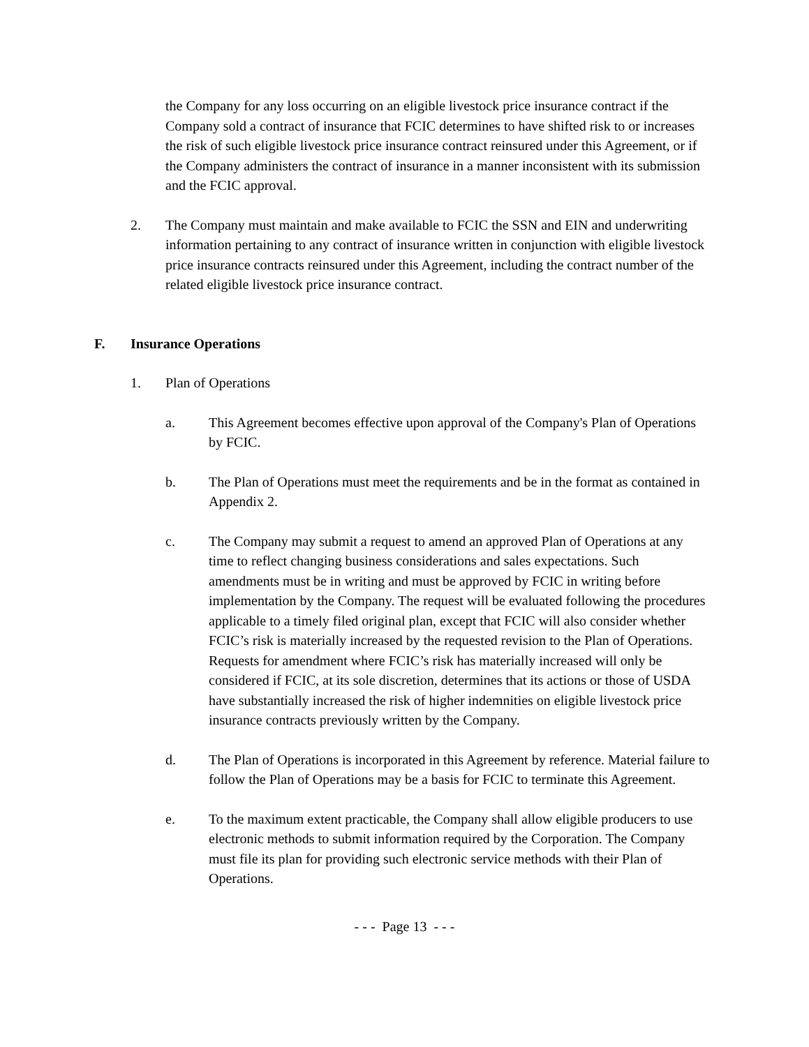the Company for any loss occurring on an eligible livestock price insurance contract if the Company sold a contract of insurance that FCIC determines to have shifted risk to or increases the risk of such eligible livestock price insurance contract reinsured under this Agreement, or if the Company administers the contract of insurance in a manner inconsistent with its submission and the FCIC approval.
2. The Company must maintain and make available to FCIC the SSN and EIN and underwriting information pertaining to any contract of insurance written in conjunction with eligible livestock price insurance contracts reinsured under this Agreement, including the contract number of the related eligible livestock price insurance contract.
F. Insurance Operations
1. Plan of Operations
a. This Agreement becomes effective upon approval of the Company's Plan of Operations by FCIC.
b. The Plan of Operations must meet the requirements and be in the format as contained in Appendix 2.
c. The Company may submit a request to amend an approved Plan of Operations at any time to reflect changing business considerations and sales expectations. Such amendments must be in writing and must be approved by FCIC in writing before implementation by the Company. The request will be evaluated following the procedures applicable to a timely filed original plan, except that FCIC will also consider whether FCIC’s risk is materially increased by the requested revision to the Plan of Operations. Requests for amendment where FCIC’s risk has materially increased will only be considered if FCIC, at its sole discretion, determines that its actions or those of USDA have substantially increased the risk of higher indemnities on eligible livestock price insurance contracts previously written by the Company.
d. The Plan of Operations is incorporated in this Agreement by reference. Material failure to follow the Plan of Operations may be a basis for FCIC to terminate this Agreement.
e. To the maximum extent practicable, the Company shall allow eligible producers to use electronic methods to submit information required by the Corporation. The Company must file its plan for providing such electronic service methods with their Plan of Operations.
- - - Page 13 - - -